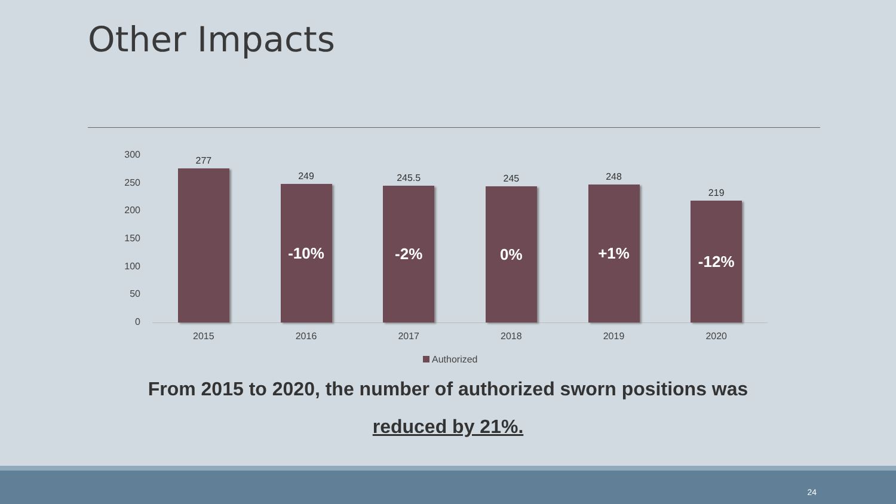Other Impacts
300
250
200
150
100
50
0
277
2015
249
-10%
2016
245.5
-2%
2017
245
0%
2018
248
+1%
2019
219
-12%
2020
Authorized
From 2015 to 2020, the number of authorized sworn positions was
reduced by 21%.
24